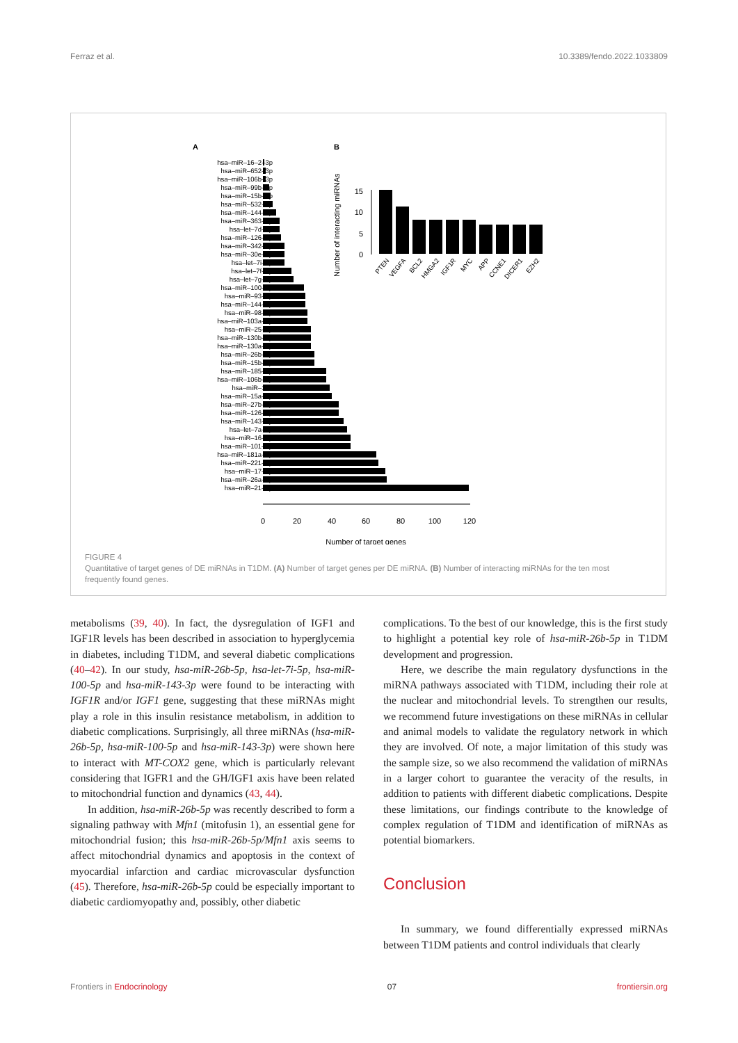Ferraz et al. 10.3389/fendo.2022.1033809
A
B
hsa–miR–16–2–3p
hsa–miR–652–3p
hsa–miR–106b–3p
hsa–miR–99b–5p
hsa–miR–15b–3p
hsa–miR–532–5p
hsa–miR–144–5p
hsa–miR–363–3p
hsa–let–7d–5p
hsa–miR–126–5p
hsa–miR–342–3p
hsa–miR–30e–5p
hsa–let–7i–5p
hsa–let–7f–5p
hsa–let–7g–5p
hsa–miR–100–5p
hsa–miR–93–5p
hsa–miR–144–3p
hsa–miR–98–5p
hsa–miR–103a–3p
hsa–miR–25–3p
hsa–miR–130b–3p
hsa–miR–130a–3p
hsa–miR–26b–5p
hsa–miR–15b–5p
hsa–miR–185–5p
hsa–miR–106b–5p
hsa–miR–107
hsa–miR–15a–5p
hsa–miR–27b–3p
hsa–miR–126–3p
hsa–miR–143–3p
hsa–let–7a–5p
hsa–miR–16–5p
hsa–miR–101–3p
hsa–miR–181a–5p
hsa–miR–221–3p
hsa–miR–17–5p
hsa–miR–26a–5p
hsa–miR–21–5p
0
20
40
60
80
100
120
Number of target genes
Number of interacting miRNAs
15
10
5
0
PTEN
VEGFA
BCL2
HMGA2
IGF1R
MYC
APP
CCNE1
DICER1
EZH2
FIGURE 4
Quantitative of target genes of DE miRNAs in T1DM. (A) Number of target genes per DE miRNA. (B) Number of interacting miRNAs for the ten most frequently found genes.
metabolisms (39, 40). In fact, the dysregulation of IGF1 and IGF1R levels has been described in association to hyperglycemia in diabetes, including T1DM, and several diabetic complications (40–42). In our study, hsa-miR-26b-5p, hsa-let-7i-5p, hsa-miR-100-5p and hsa-miR-143-3p were found to be interacting with IGF1R and/or IGF1 gene, suggesting that these miRNAs might play a role in this insulin resistance metabolism, in addition to diabetic complications. Surprisingly, all three miRNAs (hsa-miR-26b-5p, hsa-miR-100-5p and hsa-miR-143-3p) were shown here to interact with MT-COX2 gene, which is particularly relevant considering that IGFR1 and the GH/IGF1 axis have been related to mitochondrial function and dynamics (43, 44).
In addition, hsa-miR-26b-5p was recently described to form a signaling pathway with Mfn1 (mitofusin 1), an essential gene for mitochondrial fusion; this hsa-miR-26b-5p/Mfn1 axis seems to affect mitochondrial dynamics and apoptosis in the context of myocardial infarction and cardiac microvascular dysfunction (45). Therefore, hsa-miR-26b-5p could be especially important to diabetic cardiomyopathy and, possibly, other diabetic
complications. To the best of our knowledge, this is the first study to highlight a potential key role of hsa-miR-26b-5p in T1DM development and progression.
Here, we describe the main regulatory dysfunctions in the miRNA pathways associated with T1DM, including their role at the nuclear and mitochondrial levels. To strengthen our results, we recommend future investigations on these miRNAs in cellular and animal models to validate the regulatory network in which they are involved. Of note, a major limitation of this study was the sample size, so we also recommend the validation of miRNAs in a larger cohort to guarantee the veracity of the results, in addition to patients with different diabetic complications. Despite these limitations, our findings contribute to the knowledge of complex regulation of T1DM and identification of miRNAs as potential biomarkers.
Conclusion
In summary, we found differentially expressed miRNAs between T1DM patients and control individuals that clearly
Frontiers in Endocrinology 07 frontiersin.org